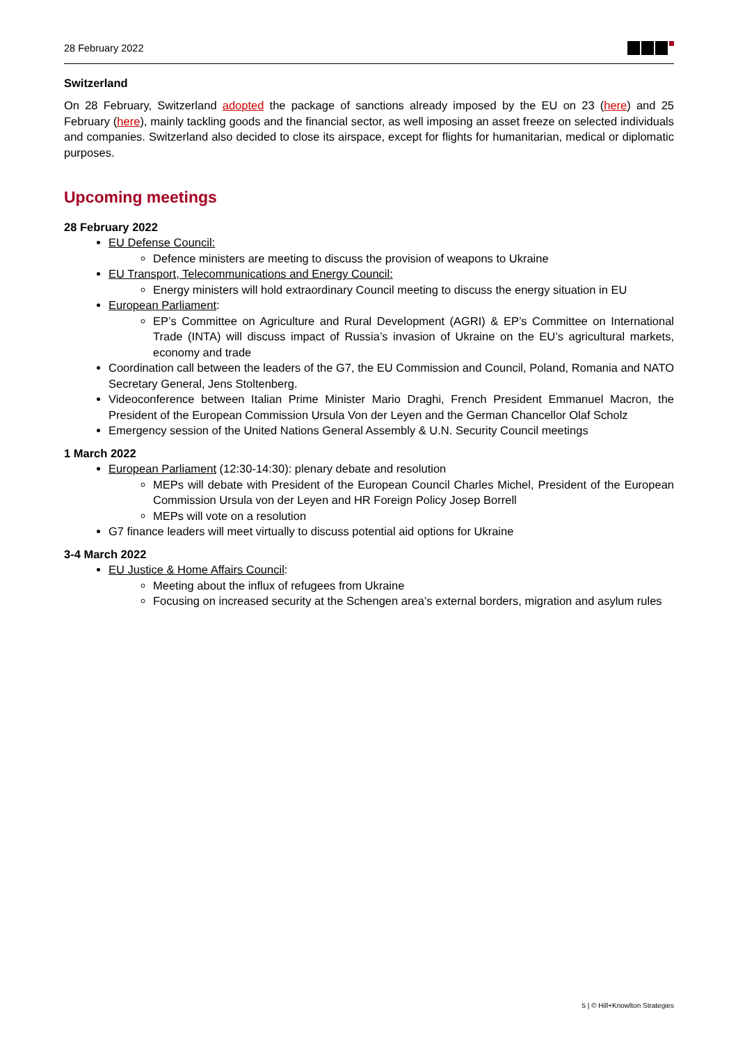28 February 2022
Switzerland
On 28 February, Switzerland adopted the package of sanctions already imposed by the EU on 23 (here) and 25 February (here), mainly tackling goods and the financial sector, as well imposing an asset freeze on selected individuals and companies. Switzerland also decided to close its airspace, except for flights for humanitarian, medical or diplomatic purposes.
Upcoming meetings
28 February 2022
EU Defense Council:
Defence ministers are meeting to discuss the provision of weapons to Ukraine
EU Transport, Telecommunications and Energy Council:
Energy ministers will hold extraordinary Council meeting to discuss the energy situation in EU
European Parliament:
EP’s Committee on Agriculture and Rural Development (AGRI) & EP’s Committee on International Trade (INTA) will discuss impact of Russia’s invasion of Ukraine on the EU’s agricultural markets, economy and trade
Coordination call between the leaders of the G7, the EU Commission and Council, Poland, Romania and NATO Secretary General, Jens Stoltenberg.
Videoconference between Italian Prime Minister Mario Draghi, French President Emmanuel Macron, the President of the European Commission Ursula Von der Leyen and the German Chancellor Olaf Scholz
Emergency session of the United Nations General Assembly & U.N. Security Council meetings
1 March 2022
European Parliament (12:30-14:30): plenary debate and resolution
MEPs will debate with President of the European Council Charles Michel, President of the European Commission Ursula von der Leyen and HR Foreign Policy Josep Borrell
MEPs will vote on a resolution
G7 finance leaders will meet virtually to discuss potential aid options for Ukraine
3-4 March 2022
EU Justice & Home Affairs Council:
Meeting about the influx of refugees from Ukraine
Focusing on increased security at the Schengen area’s external borders, migration and asylum rules
5 | © Hill+Knowlton Strategies